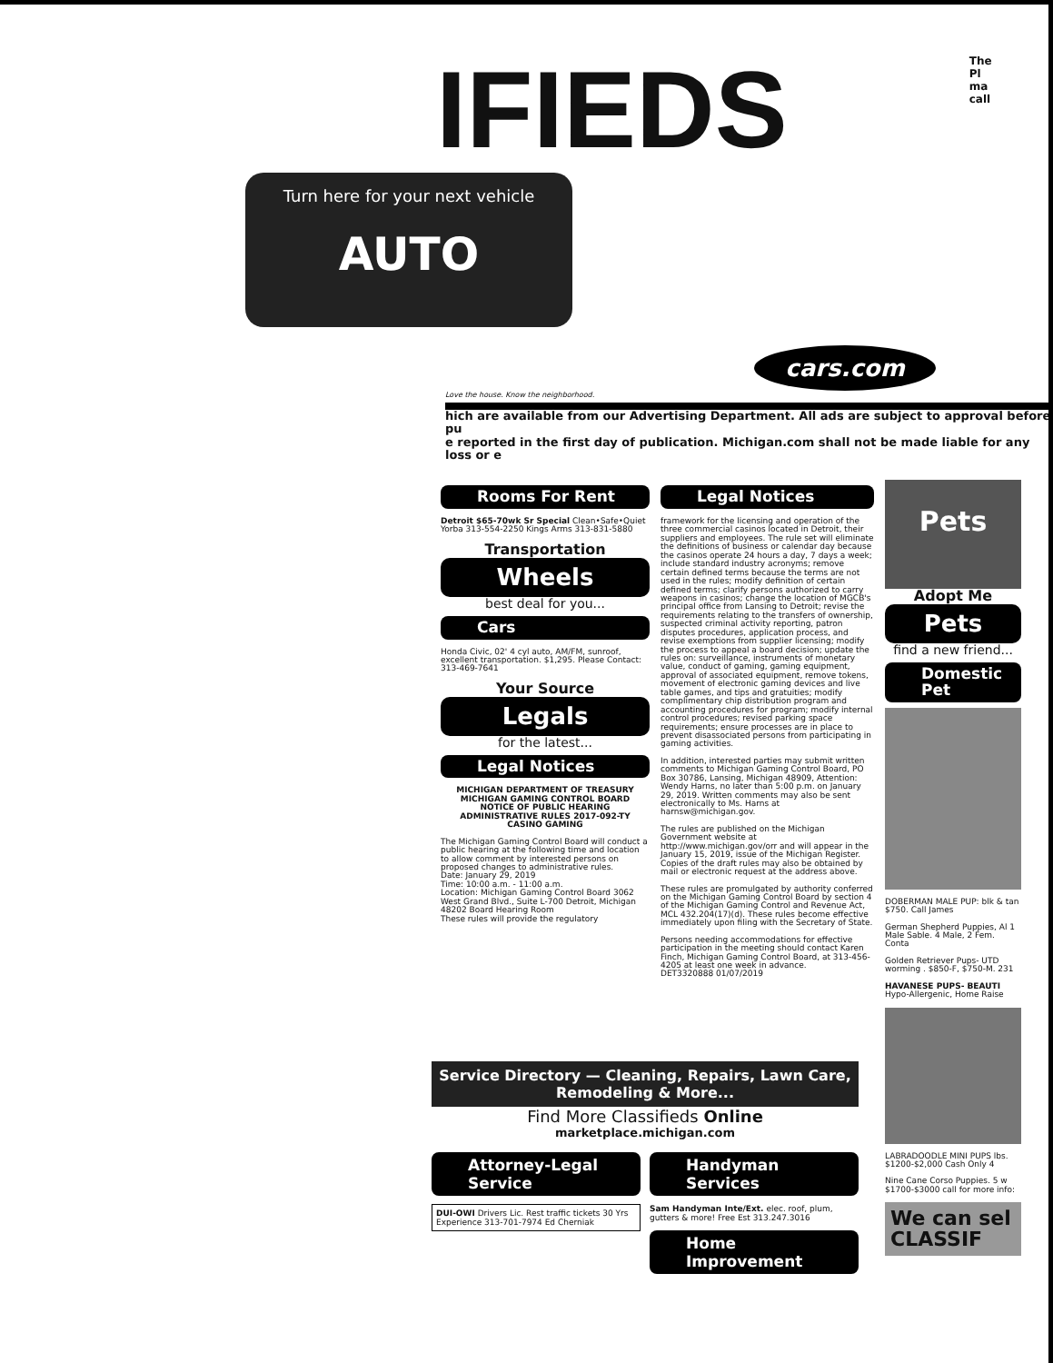IFIEDS
The
Pl
ma
call
Turn here for your next vehicle
AUTO
cars.com
Love the house. Know the neighborhood.
hich are available from our Advertising Department. All ads are subject to approval before pu
e reported in the first day of publication. Michigan.com shall not be made liable for any loss or e
Rooms For Rent
Detroit $65-70wk Sr Special Clean•Safe•Quiet Yorba 313-554-2250 Kings Arms 313-831-5880
Transportation
Wheels
best deal for you...
Cars
Honda Civic, 02' 4 cyl auto, AM/FM, sunroof, excellent transportation. $1,295. Please Contact: 313-469-7641
Your Source
Legals
for the latest...
Legal Notices
MICHIGAN DEPARTMENT OF TREASURY
MICHIGAN GAMING CONTROL BOARD
NOTICE OF PUBLIC HEARING
ADMINISTRATIVE RULES 2017-092-TY
CASINO GAMING
The Michigan Gaming Control Board will conduct a public hearing at the following time and location to allow comment by interested persons on proposed changes to administrative rules.
Date: January 29, 2019
Time: 10:00 a.m. - 11:00 a.m.
Location: Michigan Gaming Control Board 3062 West Grand Blvd., Suite L-700 Detroit, Michigan 48202 Board Hearing Room
These rules will provide the regulatory
Legal Notices
framework for the licensing and operation of the three commercial casinos located in Detroit, their suppliers and employees. The rule set will eliminate the definitions of business or calendar day because the casinos operate 24 hours a day, 7 days a week; include standard industry acronyms; remove certain defined terms because the terms are not used in the rules; modify definition of certain defined terms; clarify persons authorized to carry weapons in casinos; change the location of MGCB's principal office from Lansing to Detroit; revise the requirements relating to the transfers of ownership, suspected criminal activity reporting, patron disputes procedures, application process, and revise exemptions from supplier licensing; modify the process to appeal a board decision; update the rules on: surveillance, instruments of monetary value, conduct of gaming, gaming equipment, approval of associated equipment, remove tokens, movement of electronic gaming devices and live table games, and tips and gratuities; modify complimentary chip distribution program and accounting procedures for program; modify internal control procedures; revised parking space requirements; ensure processes are in place to prevent disassociated persons from participating in gaming activities.
In addition, interested parties may submit written comments to Michigan Gaming Control Board, PO Box 30786, Lansing, Michigan 48909, Attention: Wendy Harns, no later than 5:00 p.m. on January 29, 2019. Written comments may also be sent electronically to Ms. Harns at harnsw@michigan.gov.
The rules are published on the Michigan Government website at http://www.michigan.gov/orr and will appear in the January 15, 2019, issue of the Michigan Register. Copies of the draft rules may also be obtained by mail or electronic request at the address above.
These rules are promulgated by authority conferred on the Michigan Gaming Control Board by section 4 of the Michigan Gaming Control and Revenue Act, MCL 432.204(17)(d). These rules become effective immediately upon filing with the Secretary of State.
Persons needing accommodations for effective participation in the meeting should contact Karen Finch, Michigan Gaming Control Board, at 313-456-4205 at least one week in advance.
DET3320888 01/07/2019
Pets
Adopt Me
Pets
find a new friend...
Domestic Pet
DOBERMAN MALE PUP: blk & tan $750. Call James
German Shepherd Puppies, Al 1 Male Sable. 4 Male, 2 Fem. Conta
Golden Retriever Pups- UTD worming . $850-F, $750-M. 231
HAVANESE PUPS- BEAUTI Hypo-Allergenic, Home Raise
LABRADOODLE MINI PUPS lbs. $1200-$2,000 Cash Only 4
Nine Cane Corso Puppies. 5 w $1700-$3000 call for more info:
We can sel CLASSIF
Service Directory — Cleaning, Repairs, Lawn Care, Remodeling & More...
Find More Classifieds Online
marketplace.michigan.com
Attorney-Legal Service
DUI-OWI Drivers Lic. Rest traffic tickets 30 Yrs Experience 313-701-7974 Ed Cherniak
Handyman Services
Sam Handyman Inte/Ext. elec. roof, plum, gutters & more! Free Est 313.247.3016
Home Improvement